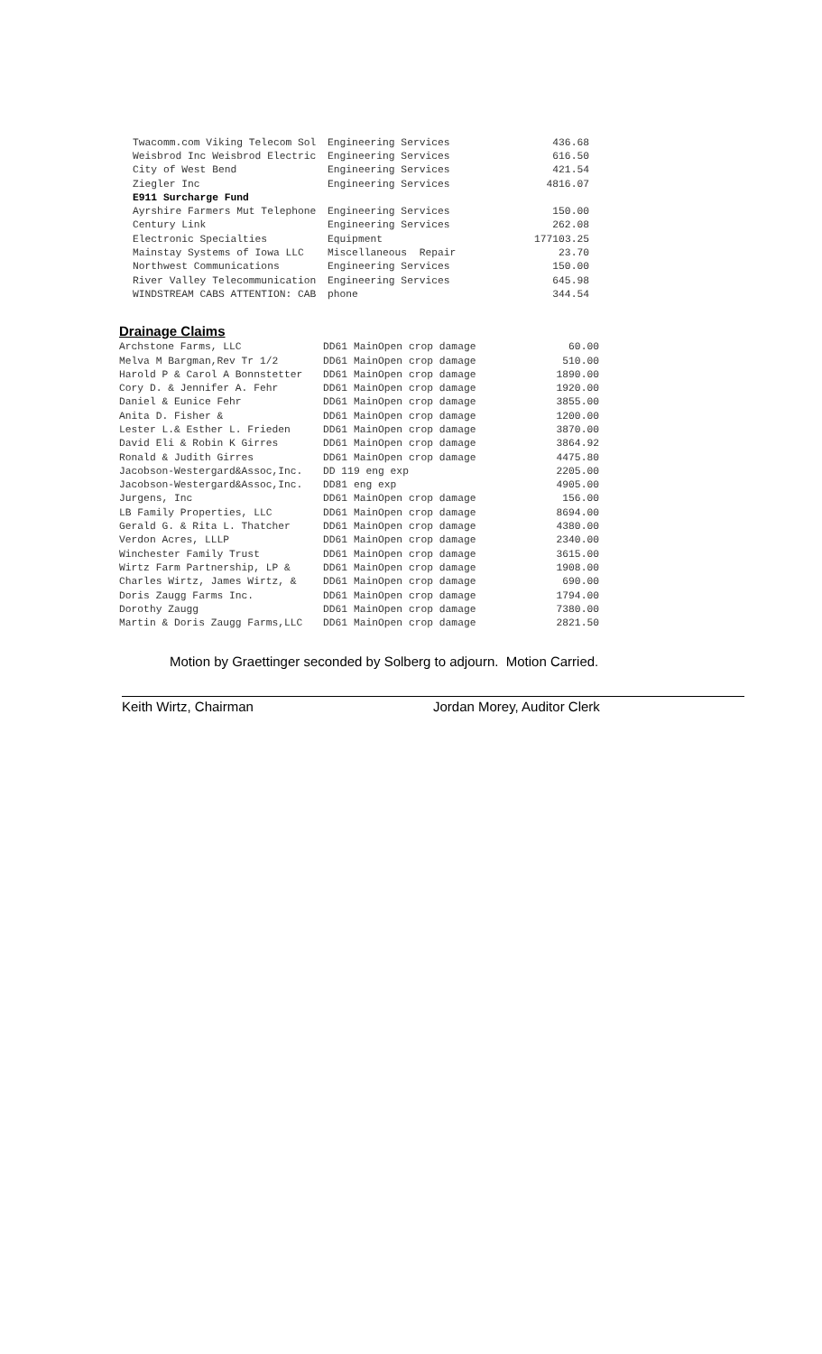| Twacomm.com Viking Telecom Sol | Engineering Services | 436.68 |
| Weisbrod Inc Weisbrod Electric | Engineering Services | 616.50 |
| City of West Bend | Engineering Services | 421.54 |
| Ziegler Inc | Engineering Services | 4816.07 |
| E911 Surcharge Fund | | |
| Ayrshire Farmers Mut Telephone | Engineering Services | 150.00 |
| Century Link | Engineering Services | 262.08 |
| Electronic Specialties | Equipment | 177103.25 |
| Mainstay Systems of Iowa LLC | Miscellaneous Repair | 23.70 |
| Northwest Communications | Engineering Services | 150.00 |
| River Valley Telecommunication | Engineering Services | 645.98 |
| WINDSTREAM CABS ATTENTION: CAB | phone | 344.54 |
Drainage Claims
| Archstone Farms, LLC | DD61 MainOpen crop damage | 60.00 |
| Melva M Bargman,Rev Tr 1/2 | DD61 MainOpen crop damage | 510.00 |
| Harold P & Carol A Bonnstetter | DD61 MainOpen crop damage | 1890.00 |
| Cory D. & Jennifer A. Fehr | DD61 MainOpen crop damage | 1920.00 |
| Daniel & Eunice Fehr | DD61 MainOpen crop damage | 3855.00 |
| Anita D. Fisher & | DD61 MainOpen crop damage | 1200.00 |
| Lester L.& Esther L. Frieden | DD61 MainOpen crop damage | 3870.00 |
| David Eli & Robin K Girres | DD61 MainOpen crop damage | 3864.92 |
| Ronald & Judith Girres | DD61 MainOpen crop damage | 4475.80 |
| Jacobson-Westergard&Assoc,Inc. | DD 119 eng exp | 2205.00 |
| Jacobson-Westergard&Assoc,Inc. | DD81 eng exp | 4905.00 |
| Jurgens, Inc | DD61 MainOpen crop damage | 156.00 |
| LB Family Properties, LLC | DD61 MainOpen crop damage | 8694.00 |
| Gerald G. & Rita L. Thatcher | DD61 MainOpen crop damage | 4380.00 |
| Verdon Acres, LLLP | DD61 MainOpen crop damage | 2340.00 |
| Winchester Family Trust | DD61 MainOpen crop damage | 3615.00 |
| Wirtz Farm Partnership, LP & | DD61 MainOpen crop damage | 1908.00 |
| Charles Wirtz, James Wirtz, & | DD61 MainOpen crop damage | 690.00 |
| Doris Zaugg Farms Inc. | DD61 MainOpen crop damage | 1794.00 |
| Dorothy Zaugg | DD61 MainOpen crop damage | 7380.00 |
| Martin & Doris Zaugg Farms,LLC | DD61 MainOpen crop damage | 2821.50 |
Motion by Graettinger seconded by Solberg to adjourn. Motion Carried.
Keith Wirtz, Chairman Jordan Morey, Auditor Clerk